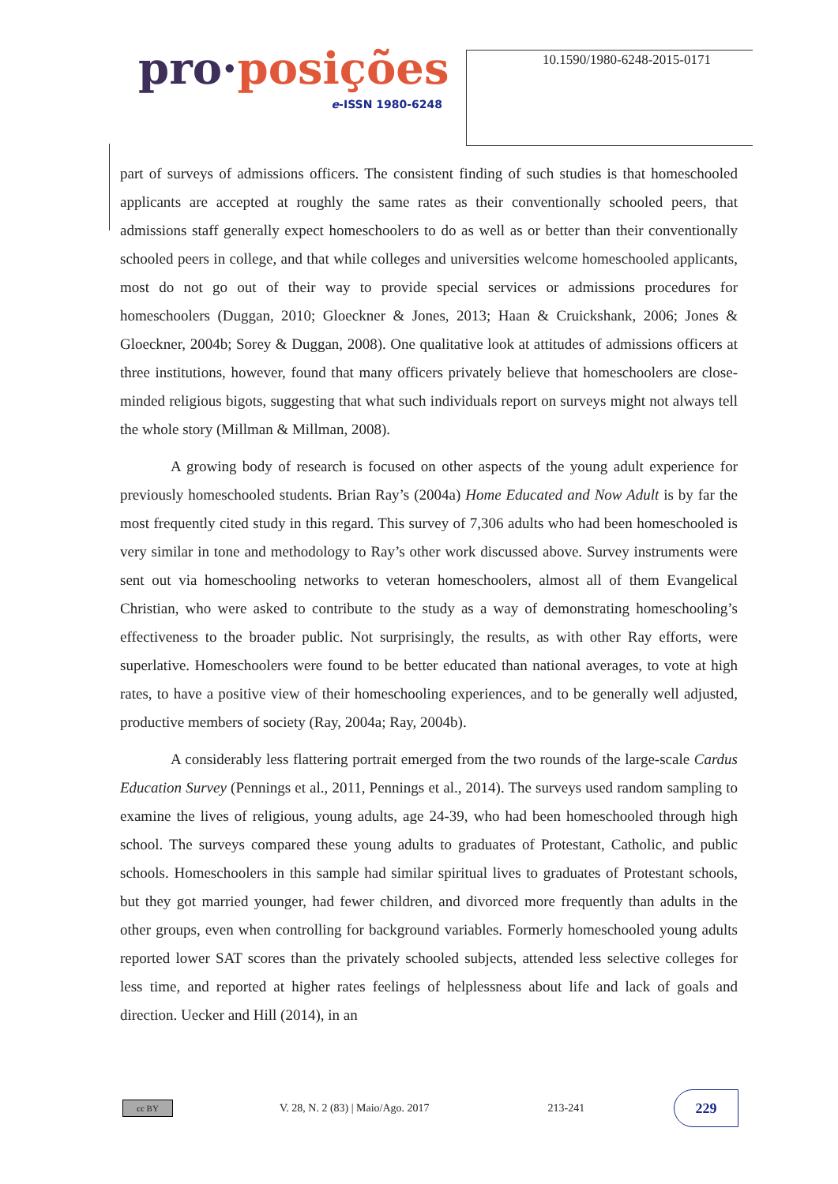pro·posições
e-ISSN 1980-6248
10.1590/1980-6248-2015-0171
part of surveys of admissions officers. The consistent finding of such studies is that homeschooled applicants are accepted at roughly the same rates as their conventionally schooled peers, that admissions staff generally expect homeschoolers to do as well as or better than their conventionally schooled peers in college, and that while colleges and universities welcome homeschooled applicants, most do not go out of their way to provide special services or admissions procedures for homeschoolers (Duggan, 2010; Gloeckner & Jones, 2013; Haan & Cruickshank, 2006; Jones & Gloeckner, 2004b; Sorey & Duggan, 2008). One qualitative look at attitudes of admissions officers at three institutions, however, found that many officers privately believe that homeschoolers are close-minded religious bigots, suggesting that what such individuals report on surveys might not always tell the whole story (Millman & Millman, 2008).
A growing body of research is focused on other aspects of the young adult experience for previously homeschooled students. Brian Ray’s (2004a) Home Educated and Now Adult is by far the most frequently cited study in this regard. This survey of 7,306 adults who had been homeschooled is very similar in tone and methodology to Ray’s other work discussed above. Survey instruments were sent out via homeschooling networks to veteran homeschoolers, almost all of them Evangelical Christian, who were asked to contribute to the study as a way of demonstrating homeschooling’s effectiveness to the broader public. Not surprisingly, the results, as with other Ray efforts, were superlative. Homeschoolers were found to be better educated than national averages, to vote at high rates, to have a positive view of their homeschooling experiences, and to be generally well adjusted, productive members of society (Ray, 2004a; Ray, 2004b).
A considerably less flattering portrait emerged from the two rounds of the large-scale Cardus Education Survey (Pennings et al., 2011, Pennings et al., 2014). The surveys used random sampling to examine the lives of religious, young adults, age 24-39, who had been homeschooled through high school. The surveys compared these young adults to graduates of Protestant, Catholic, and public schools. Homeschoolers in this sample had similar spiritual lives to graduates of Protestant schools, but they got married younger, had fewer children, and divorced more frequently than adults in the other groups, even when controlling for background variables. Formerly homeschooled young adults reported lower SAT scores than the privately schooled subjects, attended less selective colleges for less time, and reported at higher rates feelings of helplessness about life and lack of goals and direction. Uecker and Hill (2014), in an
cc BY
V. 28, N. 2 (83) | Maio/Ago. 2017
213-241
229